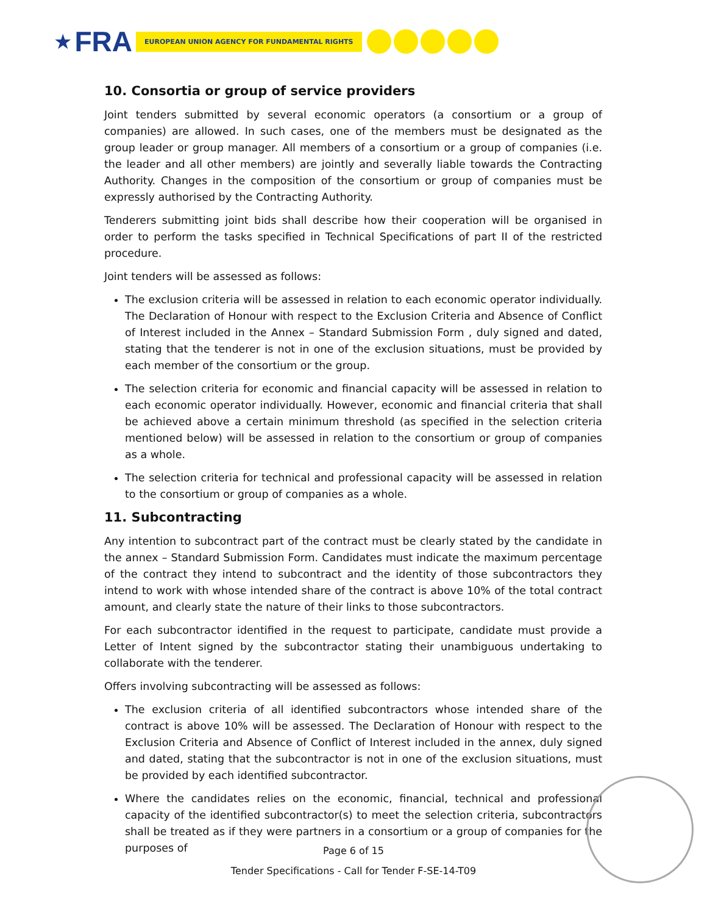★ FRA EUROPEAN UNION AGENCY FOR FUNDAMENTAL RIGHTS
10. Consortia or group of service providers
Joint tenders submitted by several economic operators (a consortium or a group of companies) are allowed. In such cases, one of the members must be designated as the group leader or group manager. All members of a consortium or a group of companies (i.e. the leader and all other members) are jointly and severally liable towards the Contracting Authority. Changes in the composition of the consortium or group of companies must be expressly authorised by the Contracting Authority.
Tenderers submitting joint bids shall describe how their cooperation will be organised in order to perform the tasks specified in Technical Specifications of part II of the restricted procedure.
Joint tenders will be assessed as follows:
The exclusion criteria will be assessed in relation to each economic operator individually. The Declaration of Honour with respect to the Exclusion Criteria and Absence of Conflict of Interest included in the Annex – Standard Submission Form , duly signed and dated, stating that the tenderer is not in one of the exclusion situations, must be provided by each member of the consortium or the group.
The selection criteria for economic and financial capacity will be assessed in relation to each economic operator individually. However, economic and financial criteria that shall be achieved above a certain minimum threshold (as specified in the selection criteria mentioned below) will be assessed in relation to the consortium or group of companies as a whole.
The selection criteria for technical and professional capacity will be assessed in relation to the consortium or group of companies as a whole.
11. Subcontracting
Any intention to subcontract part of the contract must be clearly stated by the candidate in the annex – Standard Submission Form. Candidates must indicate the maximum percentage of the contract they intend to subcontract and the identity of those subcontractors they intend to work with whose intended share of the contract is above 10% of the total contract amount, and clearly state the nature of their links to those subcontractors.
For each subcontractor identified in the request to participate, candidate must provide a Letter of Intent signed by the subcontractor stating their unambiguous undertaking to collaborate with the tenderer.
Offers involving subcontracting will be assessed as follows:
The exclusion criteria of all identified subcontractors whose intended share of the contract is above 10% will be assessed. The Declaration of Honour with respect to the Exclusion Criteria and Absence of Conflict of Interest included in the annex, duly signed and dated, stating that the subcontractor is not in one of the exclusion situations, must be provided by each identified subcontractor.
Where the candidates relies on the economic, financial, technical and professional capacity of the identified subcontractor(s) to meet the selection criteria, subcontractors shall be treated as if they were partners in a consortium or a group of companies for the purposes of
Page 6 of 15
Tender Specifications - Call for Tender F-SE-14-T09